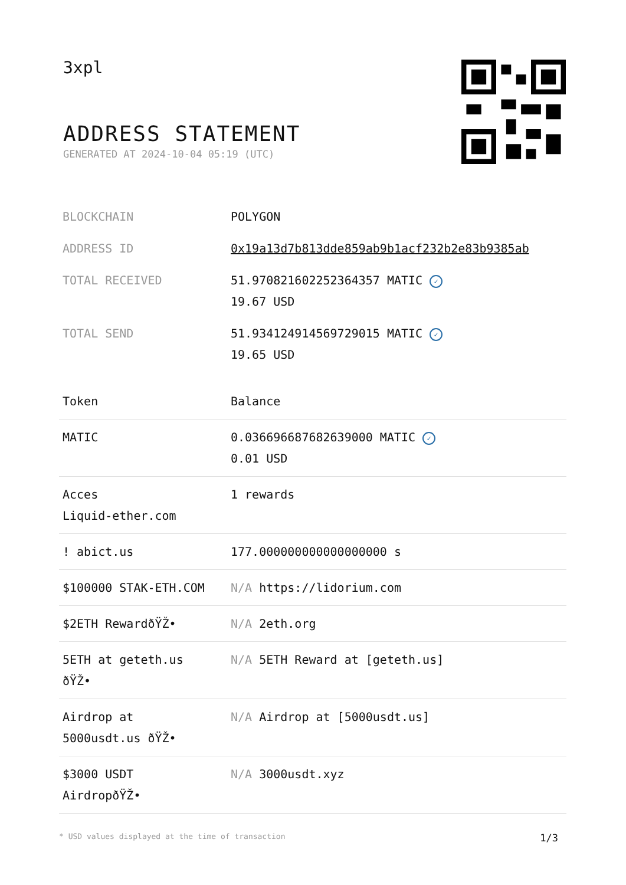3xpl
ADDRESS STATEMENT
GENERATED AT 2024-10-04 05:19 (UTC)
| BLOCKCHAIN | POLYGON |
| ADDRESS ID | 0x19a13d7b813dde859ab9b1acf232b2e83b9385ab |
| TOTAL RECEIVED | 51.970821602252364357 MATIC ✓ 19.67 USD |
| TOTAL SEND | 51.934124914569729015 MATIC ✓ 19.65 USD |
| Token | Balance |
| --- | --- |
| MATIC | 0.036696687682639000 MATIC ✓ 0.01 USD |
| Acces Liquid-ether.com | 1 rewards |
| ! abict.us | 177.000000000000000000 s |
| $100000 STAK-ETH.COM | N/A https://lidorium.com |
| $2ETH RewardðŸŽ• | N/A 2eth.org |
| 5ETH at geteth.us ðŸŽ• | N/A 5ETH Reward at [geteth.us] |
| Airdrop at 5000usdt.us ðŸŽ• | N/A Airdrop at [5000usdt.us] |
| $3000 USDT AirdropðŸŽ• | N/A 3000usdt.xyz |
* USD values displayed at the time of transaction 1/3